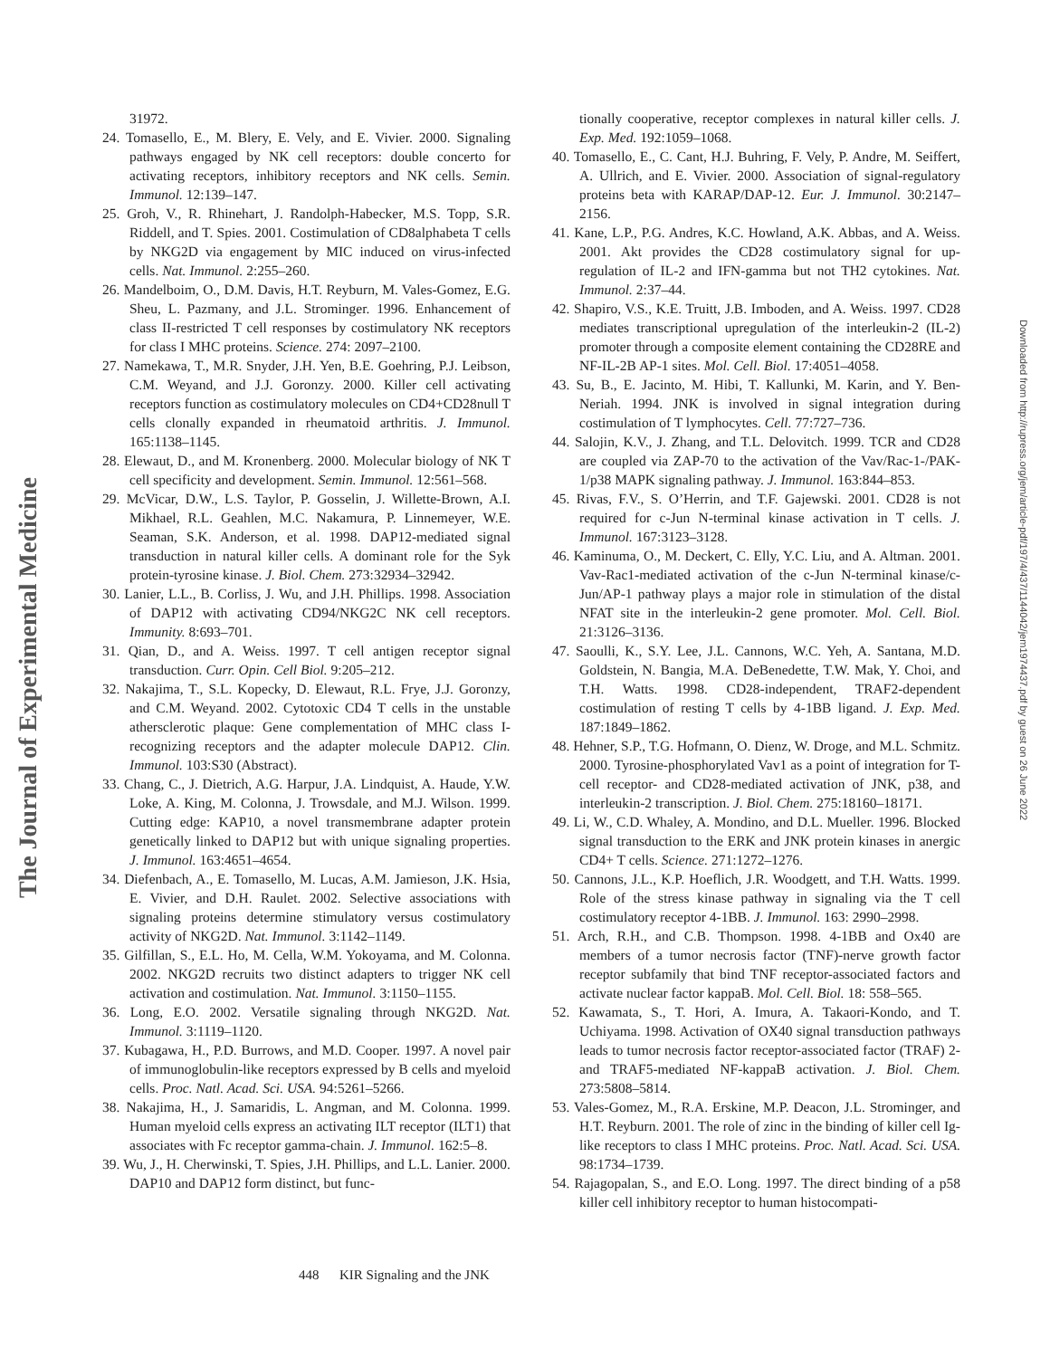The Journal of Experimental Medicine
Downloaded from http://rupress.org/jem/article-pdf/197/4/437/1144042/jem1974437.pdf by guest on 26 June 2022
31972.
24. Tomasello, E., M. Blery, E. Vely, and E. Vivier. 2000. Signaling pathways engaged by NK cell receptors: double concerto for activating receptors, inhibitory receptors and NK cells. Semin. Immunol. 12:139–147.
25. Groh, V., R. Rhinehart, J. Randolph-Habecker, M.S. Topp, S.R. Riddell, and T. Spies. 2001. Costimulation of CD8alphabeta T cells by NKG2D via engagement by MIC induced on virus-infected cells. Nat. Immunol. 2:255–260.
26. Mandelboim, O., D.M. Davis, H.T. Reyburn, M. Vales-Gomez, E.G. Sheu, L. Pazmany, and J.L. Strominger. 1996. Enhancement of class II-restricted T cell responses by costimulatory NK receptors for class I MHC proteins. Science. 274: 2097–2100.
27. Namekawa, T., M.R. Snyder, J.H. Yen, B.E. Goehring, P.J. Leibson, C.M. Weyand, and J.J. Goronzy. 2000. Killer cell activating receptors function as costimulatory molecules on CD4+CD28null T cells clonally expanded in rheumatoid arthritis. J. Immunol. 165:1138–1145.
28. Elewaut, D., and M. Kronenberg. 2000. Molecular biology of NK T cell specificity and development. Semin. Immunol. 12:561–568.
29. McVicar, D.W., L.S. Taylor, P. Gosselin, J. Willette-Brown, A.I. Mikhael, R.L. Geahlen, M.C. Nakamura, P. Linnemeyer, W.E. Seaman, S.K. Anderson, et al. 1998. DAP12-mediated signal transduction in natural killer cells. A dominant role for the Syk protein-tyrosine kinase. J. Biol. Chem. 273:32934–32942.
30. Lanier, L.L., B. Corliss, J. Wu, and J.H. Phillips. 1998. Association of DAP12 with activating CD94/NKG2C NK cell receptors. Immunity. 8:693–701.
31. Qian, D., and A. Weiss. 1997. T cell antigen receptor signal transduction. Curr. Opin. Cell Biol. 9:205–212.
32. Nakajima, T., S.L. Kopecky, D. Elewaut, R.L. Frye, J.J. Goronzy, and C.M. Weyand. 2002. Cytotoxic CD4 T cells in the unstable athersclerotic plaque: Gene complementation of MHC class I-recognizing receptors and the adapter molecule DAP12. Clin. Immunol. 103:S30 (Abstract).
33. Chang, C., J. Dietrich, A.G. Harpur, J.A. Lindquist, A. Haude, Y.W. Loke, A. King, M. Colonna, J. Trowsdale, and M.J. Wilson. 1999. Cutting edge: KAP10, a novel transmembrane adapter protein genetically linked to DAP12 but with unique signaling properties. J. Immunol. 163:4651–4654.
34. Diefenbach, A., E. Tomasello, M. Lucas, A.M. Jamieson, J.K. Hsia, E. Vivier, and D.H. Raulet. 2002. Selective associations with signaling proteins determine stimulatory versus costimulatory activity of NKG2D. Nat. Immunol. 3:1142–1149.
35. Gilfillan, S., E.L. Ho, M. Cella, W.M. Yokoyama, and M. Colonna. 2002. NKG2D recruits two distinct adapters to trigger NK cell activation and costimulation. Nat. Immunol. 3:1150–1155.
36. Long, E.O. 2002. Versatile signaling through NKG2D. Nat. Immunol. 3:1119–1120.
37. Kubagawa, H., P.D. Burrows, and M.D. Cooper. 1997. A novel pair of immunoglobulin-like receptors expressed by B cells and myeloid cells. Proc. Natl. Acad. Sci. USA. 94:5261–5266.
38. Nakajima, H., J. Samaridis, L. Angman, and M. Colonna. 1999. Human myeloid cells express an activating ILT receptor (ILT1) that associates with Fc receptor gamma-chain. J. Immunol. 162:5–8.
39. Wu, J., H. Cherwinski, T. Spies, J.H. Phillips, and L.L. Lanier. 2000. DAP10 and DAP12 form distinct, but func-
tionally cooperative, receptor complexes in natural killer cells. J. Exp. Med. 192:1059–1068.
40. Tomasello, E., C. Cant, H.J. Buhring, F. Vely, P. Andre, M. Seiffert, A. Ullrich, and E. Vivier. 2000. Association of signal-regulatory proteins beta with KARAP/DAP-12. Eur. J. Immunol. 30:2147–2156.
41. Kane, L.P., P.G. Andres, K.C. Howland, A.K. Abbas, and A. Weiss. 2001. Akt provides the CD28 costimulatory signal for up-regulation of IL-2 and IFN-gamma but not TH2 cytokines. Nat. Immunol. 2:37–44.
42. Shapiro, V.S., K.E. Truitt, J.B. Imboden, and A. Weiss. 1997. CD28 mediates transcriptional upregulation of the interleukin-2 (IL-2) promoter through a composite element containing the CD28RE and NF-IL-2B AP-1 sites. Mol. Cell. Biol. 17:4051–4058.
43. Su, B., E. Jacinto, M. Hibi, T. Kallunki, M. Karin, and Y. Ben-Neriah. 1994. JNK is involved in signal integration during costimulation of T lymphocytes. Cell. 77:727–736.
44. Salojin, K.V., J. Zhang, and T.L. Delovitch. 1999. TCR and CD28 are coupled via ZAP-70 to the activation of the Vav/Rac-1-/PAK-1/p38 MAPK signaling pathway. J. Immunol. 163:844–853.
45. Rivas, F.V., S. O’Herrin, and T.F. Gajewski. 2001. CD28 is not required for c-Jun N-terminal kinase activation in T cells. J. Immunol. 167:3123–3128.
46. Kaminuma, O., M. Deckert, C. Elly, Y.C. Liu, and A. Altman. 2001. Vav-Rac1-mediated activation of the c-Jun N-terminal kinase/c-Jun/AP-1 pathway plays a major role in stimulation of the distal NFAT site in the interleukin-2 gene promoter. Mol. Cell. Biol. 21:3126–3136.
47. Saoulli, K., S.Y. Lee, J.L. Cannons, W.C. Yeh, A. Santana, M.D. Goldstein, N. Bangia, M.A. DeBenedette, T.W. Mak, Y. Choi, and T.H. Watts. 1998. CD28-independent, TRAF2-dependent costimulation of resting T cells by 4-1BB ligand. J. Exp. Med. 187:1849–1862.
48. Hehner, S.P., T.G. Hofmann, O. Dienz, W. Droge, and M.L. Schmitz. 2000. Tyrosine-phosphorylated Vav1 as a point of integration for T-cell receptor- and CD28-mediated activation of JNK, p38, and interleukin-2 transcription. J. Biol. Chem. 275:18160–18171.
49. Li, W., C.D. Whaley, A. Mondino, and D.L. Mueller. 1996. Blocked signal transduction to the ERK and JNK protein kinases in anergic CD4+ T cells. Science. 271:1272–1276.
50. Cannons, J.L., K.P. Hoeflich, J.R. Woodgett, and T.H. Watts. 1999. Role of the stress kinase pathway in signaling via the T cell costimulatory receptor 4-1BB. J. Immunol. 163: 2990–2998.
51. Arch, R.H., and C.B. Thompson. 1998. 4-1BB and Ox40 are members of a tumor necrosis factor (TNF)-nerve growth factor receptor subfamily that bind TNF receptor-associated factors and activate nuclear factor kappaB. Mol. Cell. Biol. 18: 558–565.
52. Kawamata, S., T. Hori, A. Imura, A. Takaori-Kondo, and T. Uchiyama. 1998. Activation of OX40 signal transduction pathways leads to tumor necrosis factor receptor-associated factor (TRAF) 2- and TRAF5-mediated NF-kappaB activation. J. Biol. Chem. 273:5808–5814.
53. Vales-Gomez, M., R.A. Erskine, M.P. Deacon, J.L. Strominger, and H.T. Reyburn. 2001. The role of zinc in the binding of killer cell Ig-like receptors to class I MHC proteins. Proc. Natl. Acad. Sci. USA. 98:1734–1739.
54. Rajagopalan, S., and E.O. Long. 1997. The direct binding of a p58 killer cell inhibitory receptor to human histocompati-
448 KIR Signaling and the JNK